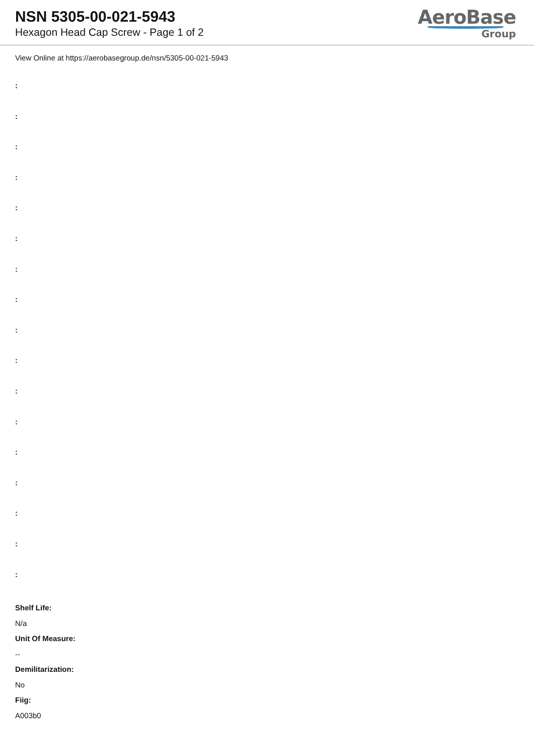NSN 5305-00-021-5943
Hexagon Head Cap Screw - Page 1 of 2
AeroBase
Group
View Online at https://aerobasegroup.de/nsn/5305-00-021-5943
:
:
:
:
:
:
:
:
:
:
:
:
:
:
:
:
:
Shelf Life:
N/a
Unit Of Measure:
--
Demilitarization:
No
Fiig:
A003b0